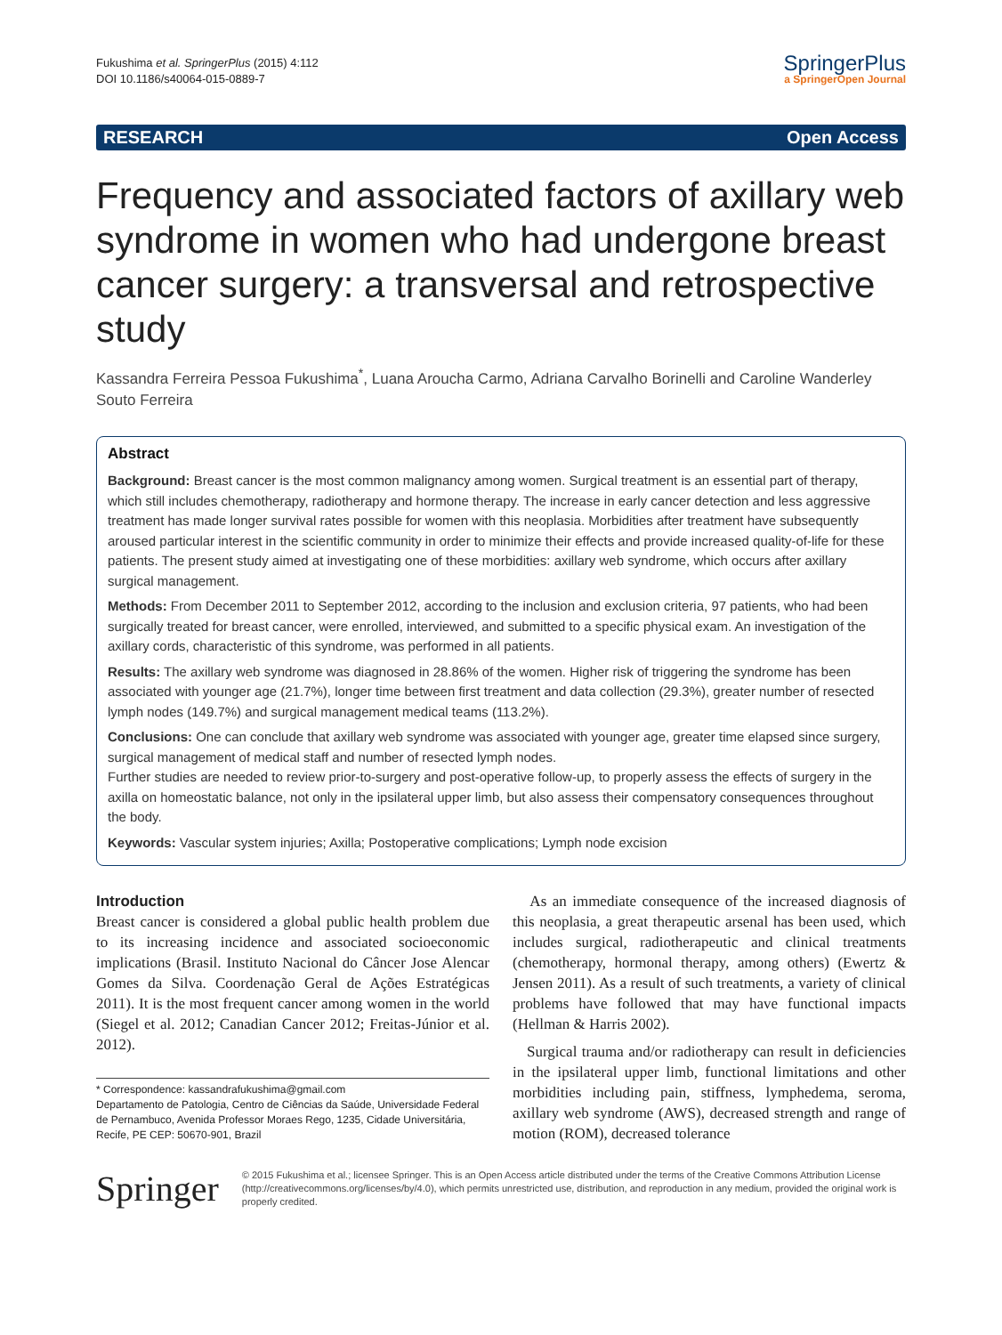Fukushima et al. SpringerPlus (2015) 4:112
DOI 10.1186/s40064-015-0889-7
SpringerPlus
a SpringerOpen Journal
RESEARCH Open Access
Frequency and associated factors of axillary web syndrome in women who had undergone breast cancer surgery: a transversal and retrospective study
Kassandra Ferreira Pessoa Fukushima<sup>*</sup>, Luana Aroucha Carmo, Adriana Carvalho Borinelli and Caroline Wanderley Souto Ferreira
Abstract
Background: Breast cancer is the most common malignancy among women. Surgical treatment is an essential part of therapy, which still includes chemotherapy, radiotherapy and hormone therapy. The increase in early cancer detection and less aggressive treatment has made longer survival rates possible for women with this neoplasia. Morbidities after treatment have subsequently aroused particular interest in the scientific community in order to minimize their effects and provide increased quality-of-life for these patients. The present study aimed at investigating one of these morbidities: axillary web syndrome, which occurs after axillary surgical management.
Methods: From December 2011 to September 2012, according to the inclusion and exclusion criteria, 97 patients, who had been surgically treated for breast cancer, were enrolled, interviewed, and submitted to a specific physical exam. An investigation of the axillary cords, characteristic of this syndrome, was performed in all patients.
Results: The axillary web syndrome was diagnosed in 28.86% of the women. Higher risk of triggering the syndrome has been associated with younger age (21.7%), longer time between first treatment and data collection (29.3%), greater number of resected lymph nodes (149.7%) and surgical management medical teams (113.2%).
Conclusions: One can conclude that axillary web syndrome was associated with younger age, greater time elapsed since surgery, surgical management of medical staff and number of resected lymph nodes.
Further studies are needed to review prior-to-surgery and post-operative follow-up, to properly assess the effects of surgery in the axilla on homeostatic balance, not only in the ipsilateral upper limb, but also assess their compensatory consequences throughout the body.
Keywords: Vascular system injuries; Axilla; Postoperative complications; Lymph node excision
Introduction
Breast cancer is considered a global public health problem due to its increasing incidence and associated socioeconomic implications (Brasil. Instituto Nacional do Câncer Jose Alencar Gomes da Silva. Coordenação Geral de Ações Estratégicas 2011). It is the most frequent cancer among women in the world (Siegel et al. 2012; Canadian Cancer 2012; Freitas-Júnior et al. 2012).
* Correspondence: kassandrafukushima@gmail.com
Departamento de Patologia, Centro de Ciências da Saúde, Universidade Federal de Pernambuco, Avenida Professor Moraes Rego, 1235, Cidade Universitária, Recife, PE CEP: 50670-901, Brazil
As an immediate consequence of the increased diagnosis of this neoplasia, a great therapeutic arsenal has been used, which includes surgical, radiotherapeutic and clinical treatments (chemotherapy, hormonal therapy, among others) (Ewertz & Jensen 2011). As a result of such treatments, a variety of clinical problems have followed that may have functional impacts (Hellman & Harris 2002).
Surgical trauma and/or radiotherapy can result in deficiencies in the ipsilateral upper limb, functional limitations and other morbidities including pain, stiffness, lymphedema, seroma, axillary web syndrome (AWS), decreased strength and range of motion (ROM), decreased tolerance
Springer
© 2015 Fukushima et al.; licensee Springer. This is an Open Access article distributed under the terms of the Creative Commons Attribution License (http://creativecommons.org/licenses/by/4.0), which permits unrestricted use, distribution, and reproduction in any medium, provided the original work is properly credited.